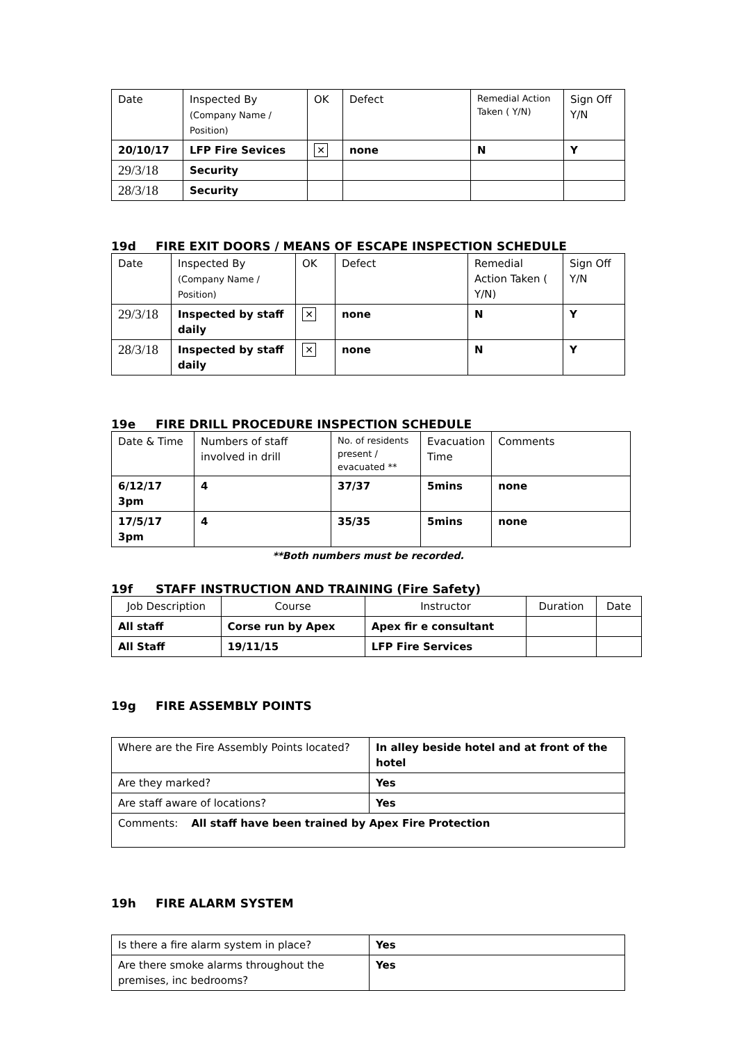| Date | Inspected By (Company Name / Position) | OK | Defect | Remedial Action Taken ( Y/N) | Sign Off Y/N |
| 20/10/17 | LFP Fire Sevices | ✕ | none | N | Y |
| 29/3/18 | Security | | | | |
| 28/3/18 | Security | | | | |
19d FIRE EXIT DOORS / MEANS OF ESCAPE INSPECTION SCHEDULE
| Date | Inspected By (Company Name / Position) | OK | Defect | Remedial Action Taken ( Y/N) | Sign Off Y/N |
| 29/3/18 | Inspected by staff daily | ✕ | none | N | Y |
| 28/3/18 | Inspected by staff daily | ✕ | none | N | Y |
19e FIRE DRILL PROCEDURE INSPECTION SCHEDULE
| Date & Time | Numbers of staff involved in drill | No. of residents present / evacuated ** | Evacuation Time | Comments |
| 6/12/17 3pm | 4 | 37/37 | 5mins | none |
| 17/5/17 3pm | 4 | 35/35 | 5mins | none |
**Both numbers must be recorded.
19f STAFF INSTRUCTION AND TRAINING (Fire Safety)
| Job Description | Course | Instructor | Duration | Date |
| All staff | Corse run by Apex | Apex fir e consultant | | |
| All Staff | 19/11/15 | LFP Fire Services | | |
19g FIRE ASSEMBLY POINTS
| Where are the Fire Assembly Points located? | In alley beside hotel and at front of the hotel |
| Are they marked? | Yes |
| Are staff aware of locations? | Yes |
| Comments: All staff have been trained by Apex Fire Protection | |
19h FIRE ALARM SYSTEM
| Is there a fire alarm system in place? | Yes |
| Are there smoke alarms throughout the premises, inc bedrooms? | Yes |